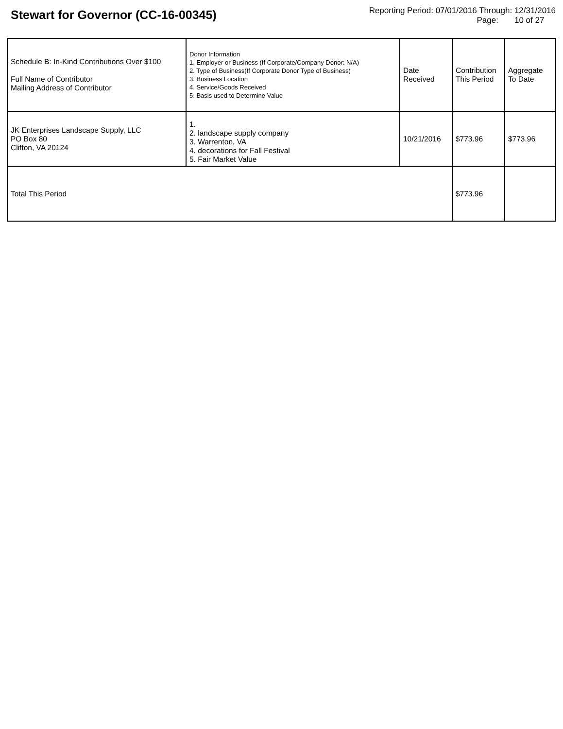Stewart for Governor (CC-16-00345)
Reporting Period: 07/01/2016 Through: 12/31/2016
Page: 10 of 27
| Schedule B: In-Kind Contributions Over $100 Full Name of Contributor Mailing Address of Contributor | Donor Information 1. Employer or Business (If Corporate/Company Donor: N/A) 2. Type of Business(If Corporate Donor Type of Business) 3. Business Location 4. Service/Goods Received 5. Basis used to Determine Value | Date Received | Contribution This Period | Aggregate To Date |
| --- | --- | --- | --- | --- |
| JK Enterprises Landscape Supply, LLC PO Box 80 Clifton, VA 20124 | 1. 2. landscape supply company 3. Warrenton, VA 4. decorations for Fall Festival 5. Fair Market Value | 10/21/2016 | $773.96 | $773.96 |
| Total This Period | | | $773.96 | |